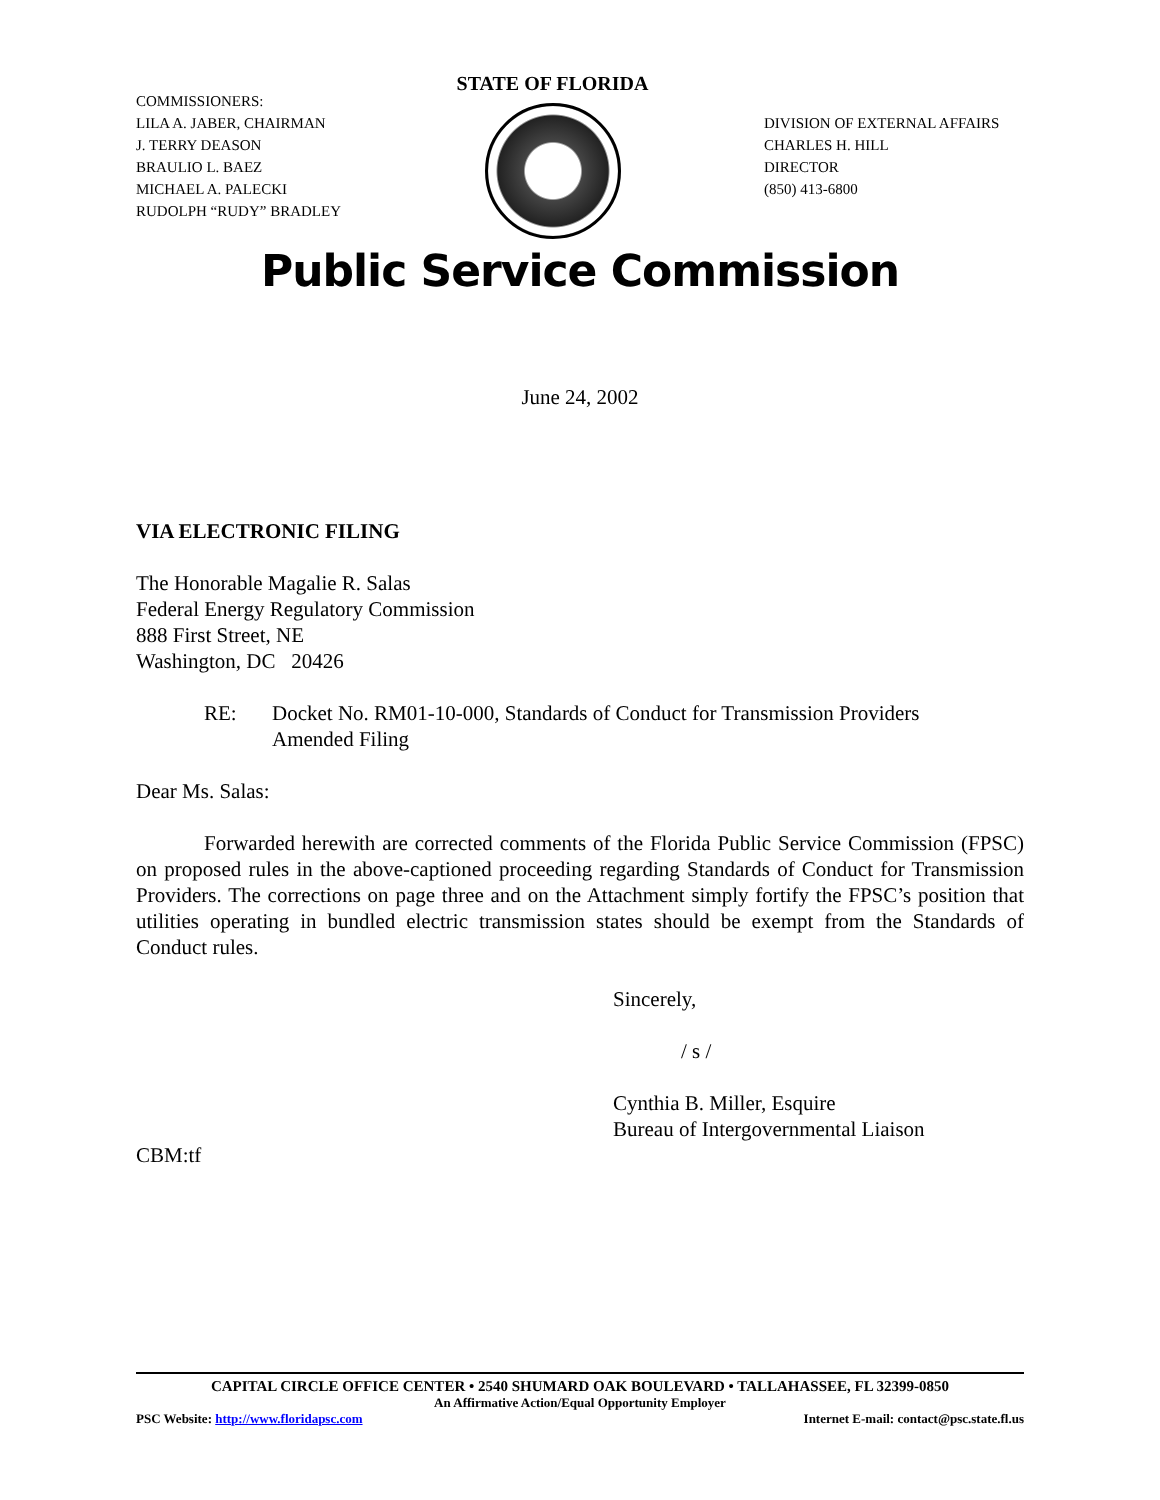COMMISSIONERS:
LILA A. JABER, CHAIRMAN
J. TERRY DEASON
BRAULIO L. BAEZ
MICHAEL A. PALECKI
RUDOLPH “RUDY” BRADLEY
STATE OF FLORIDA
DIVISION OF EXTERNAL AFFAIRS
CHARLES H. HILL
DIRECTOR
(850) 413-6800
Public Service Commission
June 24, 2002
VIA ELECTRONIC FILING
The Honorable Magalie R. Salas
Federal Energy Regulatory Commission
888 First Street, NE
Washington, DC 20426
RE: Docket No. RM01-10-000, Standards of Conduct for Transmission Providers
Amended Filing
Dear Ms. Salas:
Forwarded herewith are corrected comments of the Florida Public Service Commission (FPSC) on proposed rules in the above-captioned proceeding regarding Standards of Conduct for Transmission Providers. The corrections on page three and on the Attachment simply fortify the FPSC’s position that utilities operating in bundled electric transmission states should be exempt from the Standards of Conduct rules.
Sincerely,
/ s /
Cynthia B. Miller, Esquire
Bureau of Intergovernmental Liaison
CBM:tf
CAPITAL CIRCLE OFFICE CENTER • 2540 SHUMARD OAK BOULEVARD • TALLAHASSEE, FL 32399-0850
An Affirmative Action/Equal Opportunity Employer
PSC Website: http://www.floridapsc.com Internet E-mail: contact@psc.state.fl.us